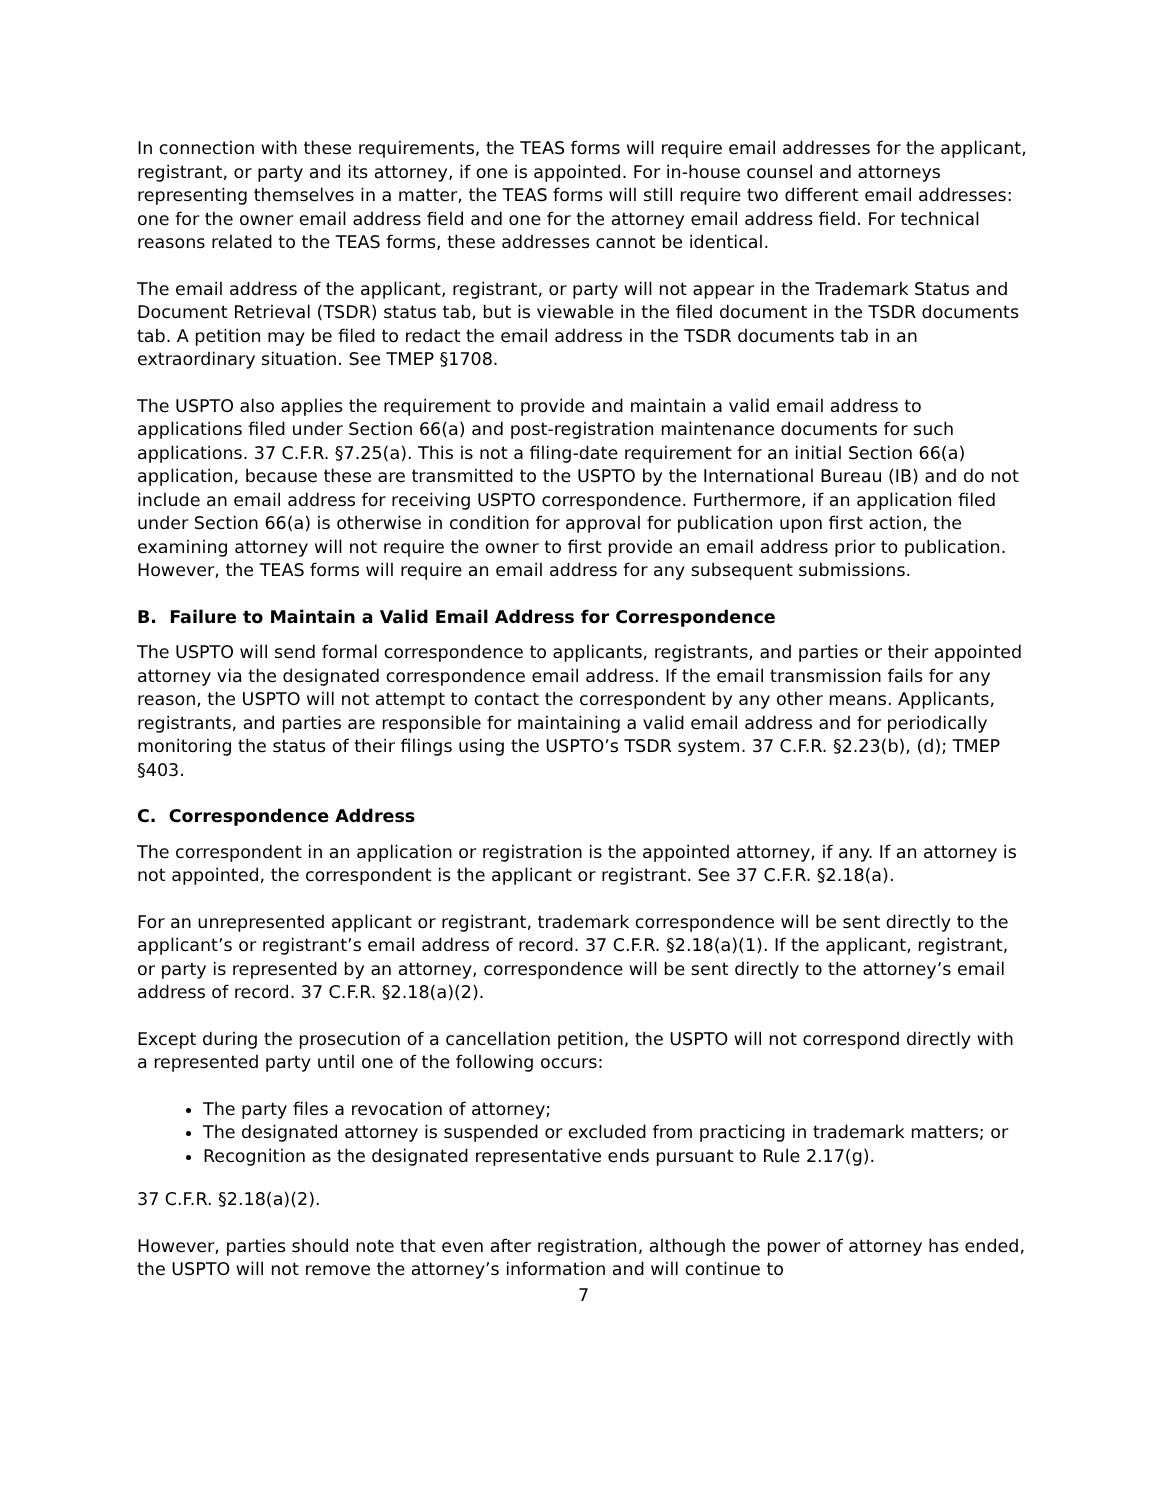In connection with these requirements, the TEAS forms will require email addresses for the applicant, registrant, or party and its attorney, if one is appointed. For in-house counsel and attorneys representing themselves in a matter, the TEAS forms will still require two different email addresses: one for the owner email address field and one for the attorney email address field. For technical reasons related to the TEAS forms, these addresses cannot be identical.
The email address of the applicant, registrant, or party will not appear in the Trademark Status and Document Retrieval (TSDR) status tab, but is viewable in the filed document in the TSDR documents tab. A petition may be filed to redact the email address in the TSDR documents tab in an extraordinary situation. See TMEP §1708.
The USPTO also applies the requirement to provide and maintain a valid email address to applications filed under Section 66(a) and post-registration maintenance documents for such applications. 37 C.F.R. §7.25(a). This is not a filing-date requirement for an initial Section 66(a) application, because these are transmitted to the USPTO by the International Bureau (IB) and do not include an email address for receiving USPTO correspondence. Furthermore, if an application filed under Section 66(a) is otherwise in condition for approval for publication upon first action, the examining attorney will not require the owner to first provide an email address prior to publication. However, the TEAS forms will require an email address for any subsequent submissions.
B. Failure to Maintain a Valid Email Address for Correspondence
The USPTO will send formal correspondence to applicants, registrants, and parties or their appointed attorney via the designated correspondence email address. If the email transmission fails for any reason, the USPTO will not attempt to contact the correspondent by any other means. Applicants, registrants, and parties are responsible for maintaining a valid email address and for periodically monitoring the status of their filings using the USPTO’s TSDR system. 37 C.F.R. §2.23(b), (d); TMEP §403.
C. Correspondence Address
The correspondent in an application or registration is the appointed attorney, if any. If an attorney is not appointed, the correspondent is the applicant or registrant. See 37 C.F.R. §2.18(a).
For an unrepresented applicant or registrant, trademark correspondence will be sent directly to the applicant’s or registrant’s email address of record. 37 C.F.R. §2.18(a)(1). If the applicant, registrant, or party is represented by an attorney, correspondence will be sent directly to the attorney’s email address of record. 37 C.F.R. §2.18(a)(2).
Except during the prosecution of a cancellation petition, the USPTO will not correspond directly with a represented party until one of the following occurs:
The party files a revocation of attorney;
The designated attorney is suspended or excluded from practicing in trademark matters; or
Recognition as the designated representative ends pursuant to Rule 2.17(g).
37 C.F.R. §2.18(a)(2).
However, parties should note that even after registration, although the power of attorney has ended, the USPTO will not remove the attorney’s information and will continue to
7